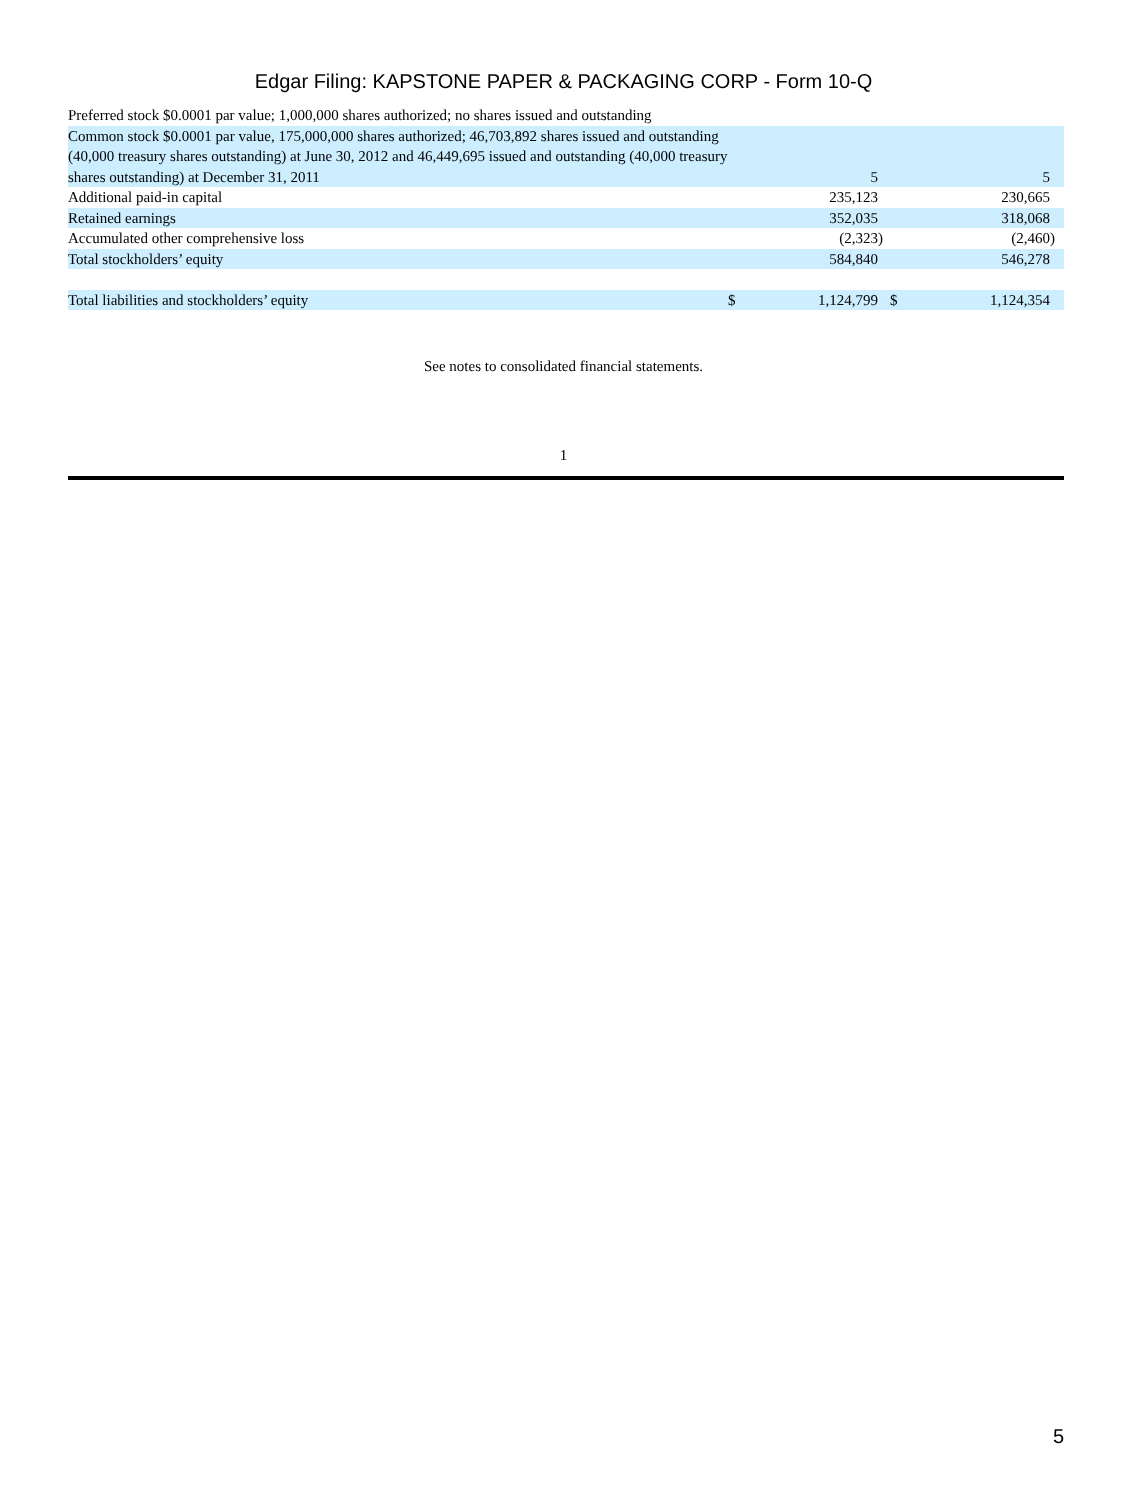Edgar Filing: KAPSTONE PAPER & PACKAGING CORP - Form 10-Q
| Preferred stock $0.0001 par value; 1,000,000 shares authorized; no shares issued and outstanding | | | | | | |
| Common stock $0.0001 par value, 175,000,000 shares authorized; 46,703,892 shares issued and outstanding (40,000 treasury shares outstanding) at June 30, 2012 and 46,449,695 issued and outstanding (40,000 treasury shares outstanding) at December 31, 2011 | | 5 | | | 5 | |
| Additional paid-in capital | | 235,123 | | | 230,665 | |
| Retained earnings | | 352,035 | | | 318,068 | |
| Accumulated other comprehensive loss | | (2,323 | ) | | (2,460 | ) |
| Total stockholders’ equity | | 584,840 | | | 546,278 | |
| Total liabilities and stockholders’ equity | $ | 1,124,799 | | $ | 1,124,354 | |
See notes to consolidated financial statements.
1
5